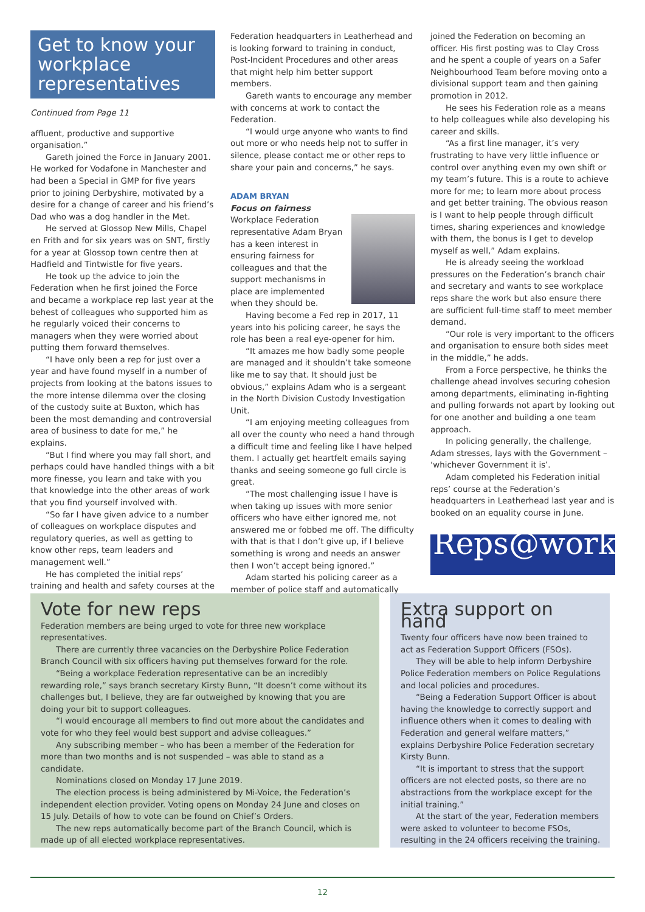Get to know your workplace representatives
Continued from Page 11
affluent, productive and supportive organisation.”
Gareth joined the Force in January 2001. He worked for Vodafone in Manchester and had been a Special in GMP for five years prior to joining Derbyshire, motivated by a desire for a change of career and his friend’s Dad who was a dog handler in the Met.
He served at Glossop New Mills, Chapel en Frith and for six years was on SNT, firstly for a year at Glossop town centre then at Hadfield and Tintwistle for five years.
He took up the advice to join the Federation when he first joined the Force and became a workplace rep last year at the behest of colleagues who supported him as he regularly voiced their concerns to managers when they were worried about putting them forward themselves.
“I have only been a rep for just over a year and have found myself in a number of projects from looking at the batons issues to the more intense dilemma over the closing of the custody suite at Buxton, which has been the most demanding and controversial area of business to date for me,” he explains.
“But I find where you may fall short, and perhaps could have handled things with a bit more finesse, you learn and take with you that knowledge into the other areas of work that you find yourself involved with.
“So far I have given advice to a number of colleagues on workplace disputes and regulatory queries, as well as getting to know other reps, team leaders and management well.”
He has completed the initial reps’ training and health and safety courses at the
Federation headquarters in Leatherhead and is looking forward to training in conduct, Post-Incident Procedures and other areas that might help him better support members.
Gareth wants to encourage any member with concerns at work to contact the Federation.
“I would urge anyone who wants to find out more or who needs help not to suffer in silence, please contact me or other reps to share your pain and concerns,” he says.
ADAM BRYAN
Focus on fairness
Workplace Federation representative Adam Bryan has a keen interest in ensuring fairness for colleagues and that the support mechanisms in place are implemented when they should be.
Having become a Fed rep in 2017, 11 years into his policing career, he says the role has been a real eye-opener for him.
“It amazes me how badly some people are managed and it shouldn’t take someone like me to say that. It should just be obvious,” explains Adam who is a sergeant in the North Division Custody Investigation Unit.
“I am enjoying meeting colleagues from all over the county who need a hand through a difficult time and feeling like I have helped them. I actually get heartfelt emails saying thanks and seeing someone go full circle is great.
“The most challenging issue I have is when taking up issues with more senior officers who have either ignored me, not answered me or fobbed me off. The difficulty with that is that I don’t give up, if I believe something is wrong and needs an answer then I won’t accept being ignored.”
Adam started his policing career as a member of police staff and automatically
joined the Federation on becoming an officer. His first posting was to Clay Cross and he spent a couple of years on a Safer Neighbourhood Team before moving onto a divisional support team and then gaining promotion in 2012.
He sees his Federation role as a means to help colleagues while also developing his career and skills.
“As a first line manager, it’s very frustrating to have very little influence or control over anything even my own shift or my team’s future. This is a route to achieve more for me; to learn more about process and get better training. The obvious reason is I want to help people through difficult times, sharing experiences and knowledge with them, the bonus is I get to develop myself as well,” Adam explains.
He is already seeing the workload pressures on the Federation’s branch chair and secretary and wants to see workplace reps share the work but also ensure there are sufficient full-time staff to meet member demand.
“Our role is very important to the officers and organisation to ensure both sides meet in the middle,” he adds.
From a Force perspective, he thinks the challenge ahead involves securing cohesion among departments, eliminating in-fighting and pulling forwards not apart by looking out for one another and building a one team approach.
In policing generally, the challenge, Adam stresses, lays with the Government – ‘whichever Government it is’.
Adam completed his Federation initial reps’ course at the Federation’s headquarters in Leatherhead last year and is booked on an equality course in June.
Reps@work
Vote for new reps
Federation members are being urged to vote for three new workplace representatives.
There are currently three vacancies on the Derbyshire Police Federation Branch Council with six officers having put themselves forward for the role.
“Being a workplace Federation representative can be an incredibly rewarding role,” says branch secretary Kirsty Bunn, “It doesn’t come without its challenges but, I believe, they are far outweighed by knowing that you are doing your bit to support colleagues.
“I would encourage all members to find out more about the candidates and vote for who they feel would best support and advise colleagues.”
Any subscribing member – who has been a member of the Federation for more than two months and is not suspended – was able to stand as a candidate.
Nominations closed on Monday 17 June 2019.
The election process is being administered by Mi-Voice, the Federation’s independent election provider. Voting opens on Monday 24 June and closes on 15 July. Details of how to vote can be found on Chief’s Orders.
The new reps automatically become part of the Branch Council, which is made up of all elected workplace representatives.
Extra support on hand
Twenty four officers have now been trained to act as Federation Support Officers (FSOs).
They will be able to help inform Derbyshire Police Federation members on Police Regulations and local policies and procedures.
“Being a Federation Support Officer is about having the knowledge to correctly support and influence others when it comes to dealing with Federation and general welfare matters,” explains Derbyshire Police Federation secretary Kirsty Bunn.
“It is important to stress that the support officers are not elected posts, so there are no abstractions from the workplace except for the initial training.”
At the start of the year, Federation members were asked to volunteer to become FSOs, resulting in the 24 officers receiving the training.
12